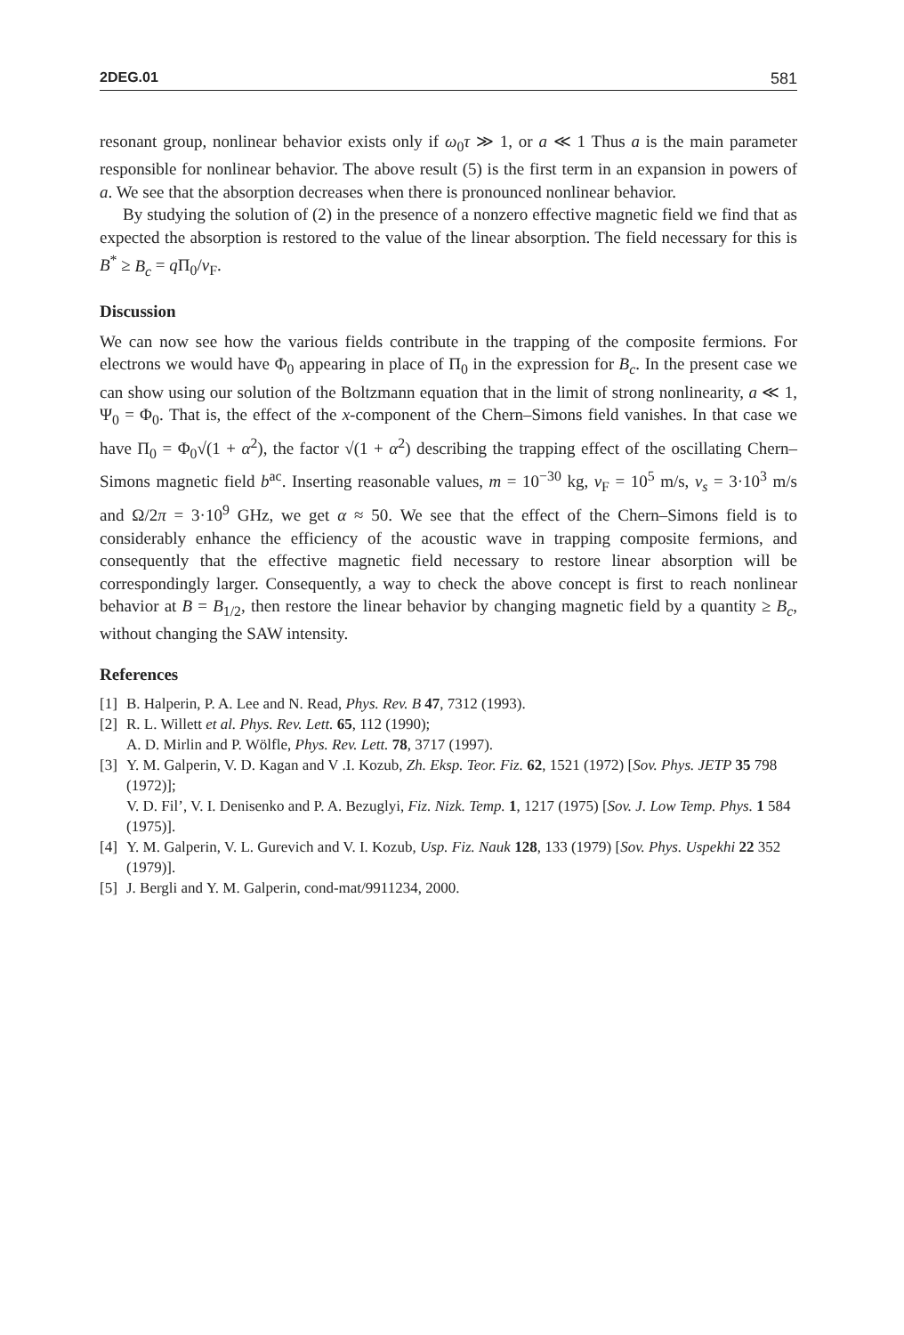2DEG.01 581
resonant group, nonlinear behavior exists only if ω<sub>0</sub>τ ≫ 1, or a ≪ 1 Thus a is the main parameter responsible for nonlinear behavior. The above result (5) is the first term in an expansion in powers of a. We see that the absorption decreases when there is pronounced nonlinear behavior.
By studying the solution of (2) in the presence of a nonzero effective magnetic field we find that as expected the absorption is restored to the value of the linear absorption. The field necessary for this is B<sup>*</sup> ≥ B<sub>c</sub> = q Π<sub>0</sub>/v<sub>F</sub>.
Discussion
We can now see how the various fields contribute in the trapping of the composite fermions. For electrons we would have Φ<sub>0</sub> appearing in place of Π<sub>0</sub> in the expression for B<sub>c</sub>. In the present case we can show using our solution of the Boltzmann equation that in the limit of strong nonlinearity, a ≪ 1, Ψ<sub>0</sub> = Φ<sub>0</sub>. That is, the effect of the x-component of the Chern–Simons field vanishes. In that case we have Π<sub>0</sub> = Φ<sub>0</sub>√(1 + α<sup>2</sup>), the factor √(1 + α<sup>2</sup>) describing the trapping effect of the oscillating Chern–Simons magnetic field b<sup>ac</sup>. Inserting reasonable values, m = 10<sup>−30</sup> kg, v<sub>F</sub> = 10<sup>5</sup> m/s, v<sub>s</sub> = 3·10<sup>3</sup> m/s and Ω/2π = 3·10<sup>9</sup> GHz, we get α ≈ 50. We see that the effect of the Chern–Simons field is to considerably enhance the efficiency of the acoustic wave in trapping composite fermions, and consequently that the effective magnetic field necessary to restore linear absorption will be correspondingly larger. Consequently, a way to check the above concept is first to reach nonlinear behavior at B = B<sub>1/2</sub>, then restore the linear behavior by changing magnetic field by a quantity ≥ B<sub>c</sub>, without changing the SAW intensity.
References
[1] B. Halperin, P. A. Lee and N. Read, Phys. Rev. B 47, 7312 (1993).
[2] R. L. Willett et al. Phys. Rev. Lett. 65, 112 (1990);
A. D. Mirlin and P. Wölfle, Phys. Rev. Lett. 78, 3717 (1997).
[3] Y. M. Galperin, V. D. Kagan and V .I. Kozub, Zh. Eksp. Teor. Fiz. 62, 1521 (1972) [Sov. Phys. JETP 35 798 (1972)];
V. D. Fil’, V. I. Denisenko and P. A. Bezuglyi, Fiz. Nizk. Temp. 1, 1217 (1975) [Sov. J. Low Temp. Phys. 1 584 (1975)].
[4] Y. M. Galperin, V. L. Gurevich and V. I. Kozub, Usp. Fiz. Nauk 128, 133 (1979) [Sov. Phys. Uspekhi 22 352 (1979)].
[5] J. Bergli and Y. M. Galperin, cond-mat/9911234, 2000.